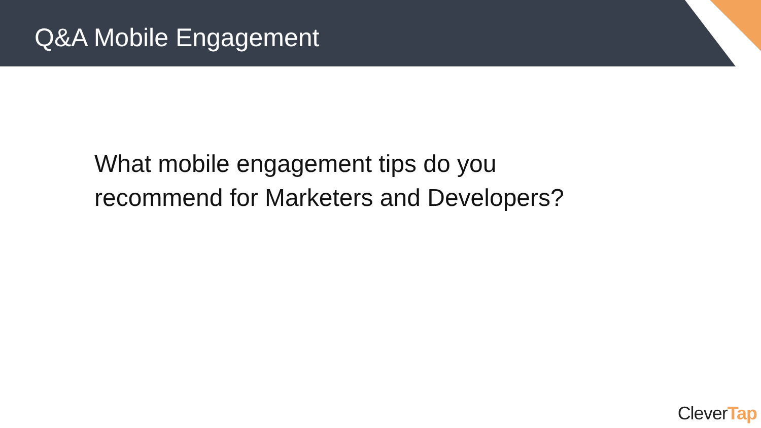Q&A Mobile Engagement
What mobile engagement tips do you
recommend for Marketers and Developers?
CleverTap